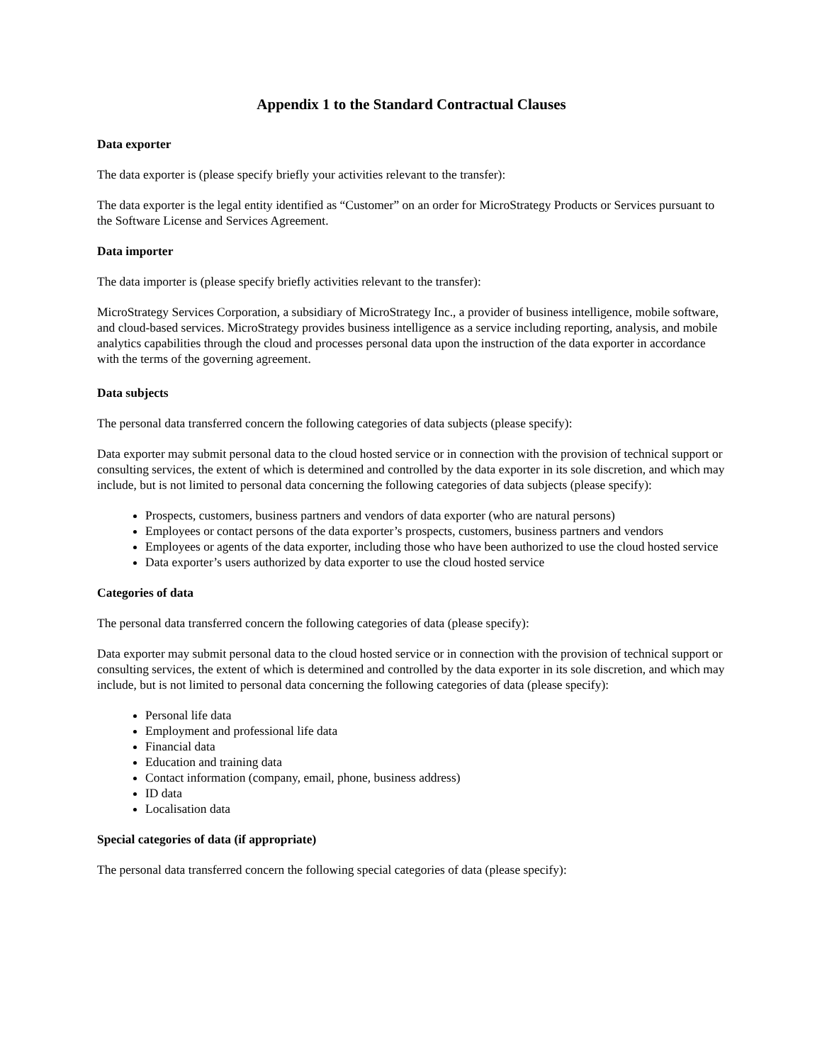Appendix 1 to the Standard Contractual Clauses
Data exporter
The data exporter is (please specify briefly your activities relevant to the transfer):
The data exporter is the legal entity identified as “Customer” on an order for MicroStrategy Products or Services pursuant to the Software License and Services Agreement.
Data importer
The data importer is (please specify briefly activities relevant to the transfer):
MicroStrategy Services Corporation, a subsidiary of MicroStrategy Inc., a provider of business intelligence, mobile software, and cloud-based services. MicroStrategy provides business intelligence as a service including reporting, analysis, and mobile analytics capabilities through the cloud and processes personal data upon the instruction of the data exporter in accordance with the terms of the governing agreement.
Data subjects
The personal data transferred concern the following categories of data subjects (please specify):
Data exporter may submit personal data to the cloud hosted service or in connection with the provision of technical support or consulting services, the extent of which is determined and controlled by the data exporter in its sole discretion, and which may include, but is not limited to personal data concerning the following categories of data subjects (please specify):
Prospects, customers, business partners and vendors of data exporter (who are natural persons)
Employees or contact persons of the data exporter’s prospects, customers, business partners and vendors
Employees or agents of the data exporter, including those who have been authorized to use the cloud hosted service
Data exporter’s users authorized by data exporter to use the cloud hosted service
Categories of data
The personal data transferred concern the following categories of data (please specify):
Data exporter may submit personal data to the cloud hosted service or in connection with the provision of technical support or consulting services, the extent of which is determined and controlled by the data exporter in its sole discretion, and which may include, but is not limited to personal data concerning the following categories of data (please specify):
Personal life data
Employment and professional life data
Financial data
Education and training data
Contact information (company, email, phone, business address)
ID data
Localisation data
Special categories of data (if appropriate)
The personal data transferred concern the following special categories of data (please specify):